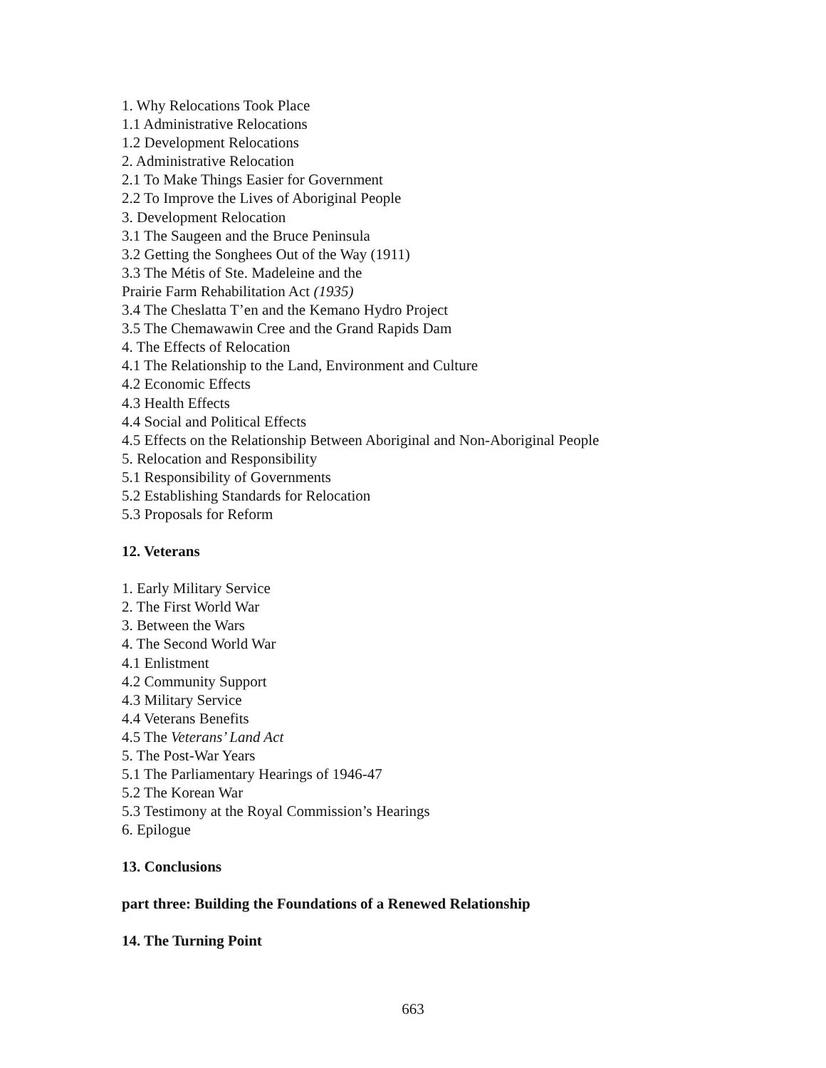1. Why Relocations Took Place
1.1 Administrative Relocations
1.2 Development Relocations
2. Administrative Relocation
2.1 To Make Things Easier for Government
2.2 To Improve the Lives of Aboriginal People
3. Development Relocation
3.1 The Saugeen and the Bruce Peninsula
3.2 Getting the Songhees Out of the Way (1911)
3.3 The Métis of Ste. Madeleine and the
Prairie Farm Rehabilitation Act (1935)
3.4 The Cheslatta T’en and the Kemano Hydro Project
3.5 The Chemawawin Cree and the Grand Rapids Dam
4. The Effects of Relocation
4.1 The Relationship to the Land, Environment and Culture
4.2 Economic Effects
4.3 Health Effects
4.4 Social and Political Effects
4.5 Effects on the Relationship Between Aboriginal and Non-Aboriginal People
5. Relocation and Responsibility
5.1 Responsibility of Governments
5.2 Establishing Standards for Relocation
5.3 Proposals for Reform
12. Veterans
1. Early Military Service
2. The First World War
3. Between the Wars
4. The Second World War
4.1 Enlistment
4.2 Community Support
4.3 Military Service
4.4 Veterans Benefits
4.5 The Veterans’ Land Act
5. The Post-War Years
5.1 The Parliamentary Hearings of 1946-47
5.2 The Korean War
5.3 Testimony at the Royal Commission’s Hearings
6. Epilogue
13. Conclusions
part three: Building the Foundations of a Renewed Relationship
14. The Turning Point
663